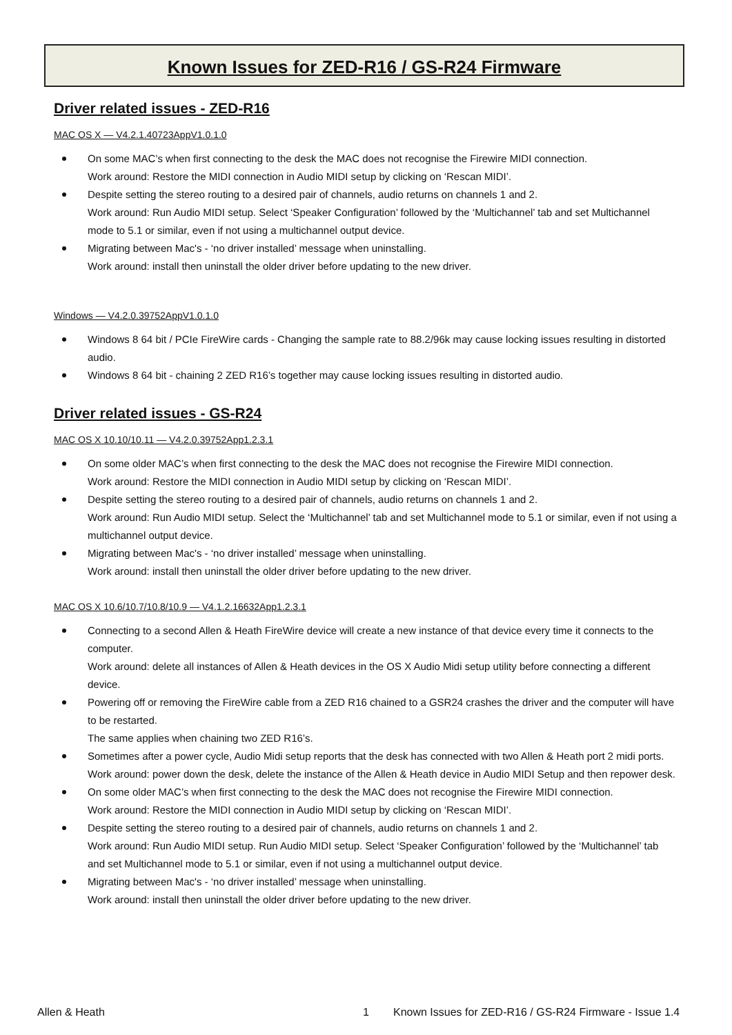Known Issues for ZED-R16 / GS-R24 Firmware
Driver related issues - ZED-R16
MAC OS X — V4.2.1.40723AppV1.0.1.0
On some MAC’s when first connecting to the desk the MAC does not recognise the Firewire MIDI connection.
Work around: Restore the MIDI connection in Audio MIDI setup by clicking on ‘Rescan MIDI’.
Despite setting the stereo routing to a desired pair of channels, audio returns on channels 1 and 2.
Work around: Run Audio MIDI setup. Select ‘Speaker Configuration’ followed by the ‘Multichannel’ tab and set Multichannel mode to 5.1 or similar, even if not using a multichannel output device.
Migrating between Mac's - ‘no driver installed’ message when uninstalling.
Work around: install then uninstall the older driver before updating to the new driver.
Windows — V4.2.0.39752AppV1.0.1.0
Windows 8 64 bit / PCIe FireWire cards - Changing the sample rate to 88.2/96k may cause locking issues resulting in distorted audio.
Windows 8 64 bit - chaining 2 ZED R16’s together may cause locking issues resulting in distorted audio.
Driver related issues - GS-R24
MAC OS X 10.10/10.11 — V4.2.0.39752App1.2.3.1
On some older MAC’s when first connecting to the desk the MAC does not recognise the Firewire MIDI connection.
Work around: Restore the MIDI connection in Audio MIDI setup by clicking on ‘Rescan MIDI’.
Despite setting the stereo routing to a desired pair of channels, audio returns on channels 1 and 2.
Work around: Run Audio MIDI setup. Select the ‘Multichannel’ tab and set Multichannel mode to 5.1 or similar, even if not using a multichannel output device.
Migrating between Mac's - ‘no driver installed’ message when uninstalling.
Work around: install then uninstall the older driver before updating to the new driver.
MAC OS X 10.6/10.7/10.8/10.9 — V4.1.2.16632App1.2.3.1
Connecting to a second Allen & Heath FireWire device will create a new instance of that device every time it connects to the computer.
Work around: delete all instances of Allen & Heath devices in the OS X Audio Midi setup utility before connecting a different device.
Powering off or removing the FireWire cable from a ZED R16 chained to a GSR24 crashes the driver and the computer will have to be restarted.
The same applies when chaining two ZED R16’s.
Sometimes after a power cycle, Audio Midi setup reports that the desk has connected with two Allen & Heath port 2 midi ports.
Work around: power down the desk, delete the instance of the Allen & Heath device in Audio MIDI Setup and then repower desk.
On some older MAC’s when first connecting to the desk the MAC does not recognise the Firewire MIDI connection.
Work around: Restore the MIDI connection in Audio MIDI setup by clicking on ‘Rescan MIDI’.
Despite setting the stereo routing to a desired pair of channels, audio returns on channels 1 and 2.
Work around: Run Audio MIDI setup. Run Audio MIDI setup. Select ‘Speaker Configuration’ followed by the ‘Multichannel’ tab and set Multichannel mode to 5.1 or similar, even if not using a multichannel output device.
Migrating between Mac's - ‘no driver installed’ message when uninstalling.
Work around: install then uninstall the older driver before updating to the new driver.
Allen & Heath 1 Known Issues for ZED-R16 / GS-R24 Firmware - Issue 1.4